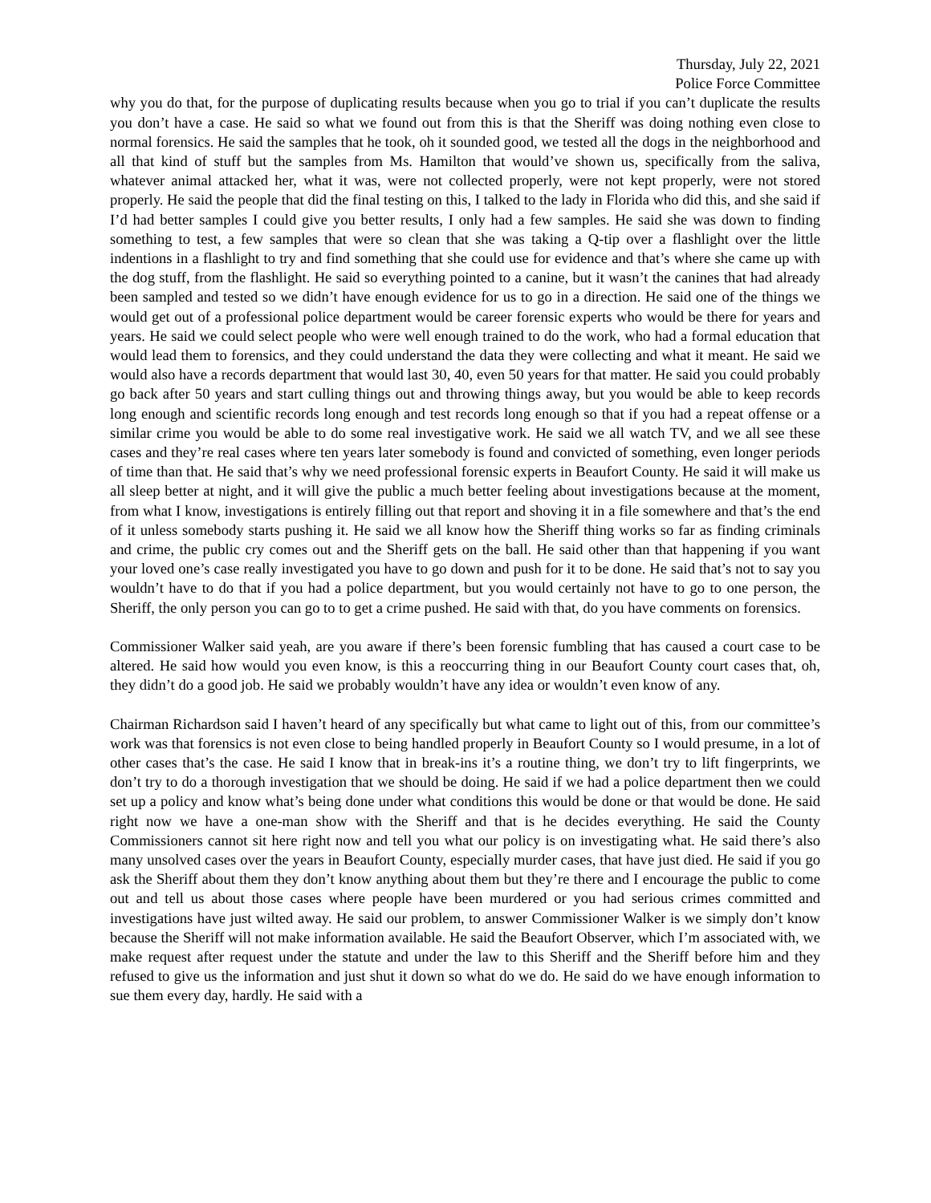Thursday, July 22, 2021
Police Force Committee
why you do that, for the purpose of duplicating results because when you go to trial if you can’t duplicate the results you don’t have a case. He said so what we found out from this is that the Sheriff was doing nothing even close to normal forensics. He said the samples that he took, oh it sounded good, we tested all the dogs in the neighborhood and all that kind of stuff but the samples from Ms. Hamilton that would’ve shown us, specifically from the saliva, whatever animal attacked her, what it was, were not collected properly, were not kept properly, were not stored properly. He said the people that did the final testing on this, I talked to the lady in Florida who did this, and she said if I’d had better samples I could give you better results, I only had a few samples. He said she was down to finding something to test, a few samples that were so clean that she was taking a Q-tip over a flashlight over the little indentions in a flashlight to try and find something that she could use for evidence and that’s where she came up with the dog stuff, from the flashlight. He said so everything pointed to a canine, but it wasn’t the canines that had already been sampled and tested so we didn’t have enough evidence for us to go in a direction. He said one of the things we would get out of a professional police department would be career forensic experts who would be there for years and years. He said we could select people who were well enough trained to do the work, who had a formal education that would lead them to forensics, and they could understand the data they were collecting and what it meant. He said we would also have a records department that would last 30, 40, even 50 years for that matter. He said you could probably go back after 50 years and start culling things out and throwing things away, but you would be able to keep records long enough and scientific records long enough and test records long enough so that if you had a repeat offense or a similar crime you would be able to do some real investigative work. He said we all watch TV, and we all see these cases and they’re real cases where ten years later somebody is found and convicted of something, even longer periods of time than that. He said that’s why we need professional forensic experts in Beaufort County. He said it will make us all sleep better at night, and it will give the public a much better feeling about investigations because at the moment, from what I know, investigations is entirely filling out that report and shoving it in a file somewhere and that’s the end of it unless somebody starts pushing it. He said we all know how the Sheriff thing works so far as finding criminals and crime, the public cry comes out and the Sheriff gets on the ball. He said other than that happening if you want your loved one’s case really investigated you have to go down and push for it to be done. He said that’s not to say you wouldn’t have to do that if you had a police department, but you would certainly not have to go to one person, the Sheriff, the only person you can go to to get a crime pushed. He said with that, do you have comments on forensics.
Commissioner Walker said yeah, are you aware if there’s been forensic fumbling that has caused a court case to be altered. He said how would you even know, is this a reoccurring thing in our Beaufort County court cases that, oh, they didn’t do a good job. He said we probably wouldn’t have any idea or wouldn’t even know of any.
Chairman Richardson said I haven’t heard of any specifically but what came to light out of this, from our committee’s work was that forensics is not even close to being handled properly in Beaufort County so I would presume, in a lot of other cases that’s the case. He said I know that in break-ins it’s a routine thing, we don’t try to lift fingerprints, we don’t try to do a thorough investigation that we should be doing. He said if we had a police department then we could set up a policy and know what’s being done under what conditions this would be done or that would be done. He said right now we have a one-man show with the Sheriff and that is he decides everything. He said the County Commissioners cannot sit here right now and tell you what our policy is on investigating what. He said there’s also many unsolved cases over the years in Beaufort County, especially murder cases, that have just died. He said if you go ask the Sheriff about them they don’t know anything about them but they’re there and I encourage the public to come out and tell us about those cases where people have been murdered or you had serious crimes committed and investigations have just wilted away. He said our problem, to answer Commissioner Walker is we simply don’t know because the Sheriff will not make information available. He said the Beaufort Observer, which I’m associated with, we make request after request under the statute and under the law to this Sheriff and the Sheriff before him and they refused to give us the information and just shut it down so what do we do. He said do we have enough information to sue them every day, hardly. He said with a